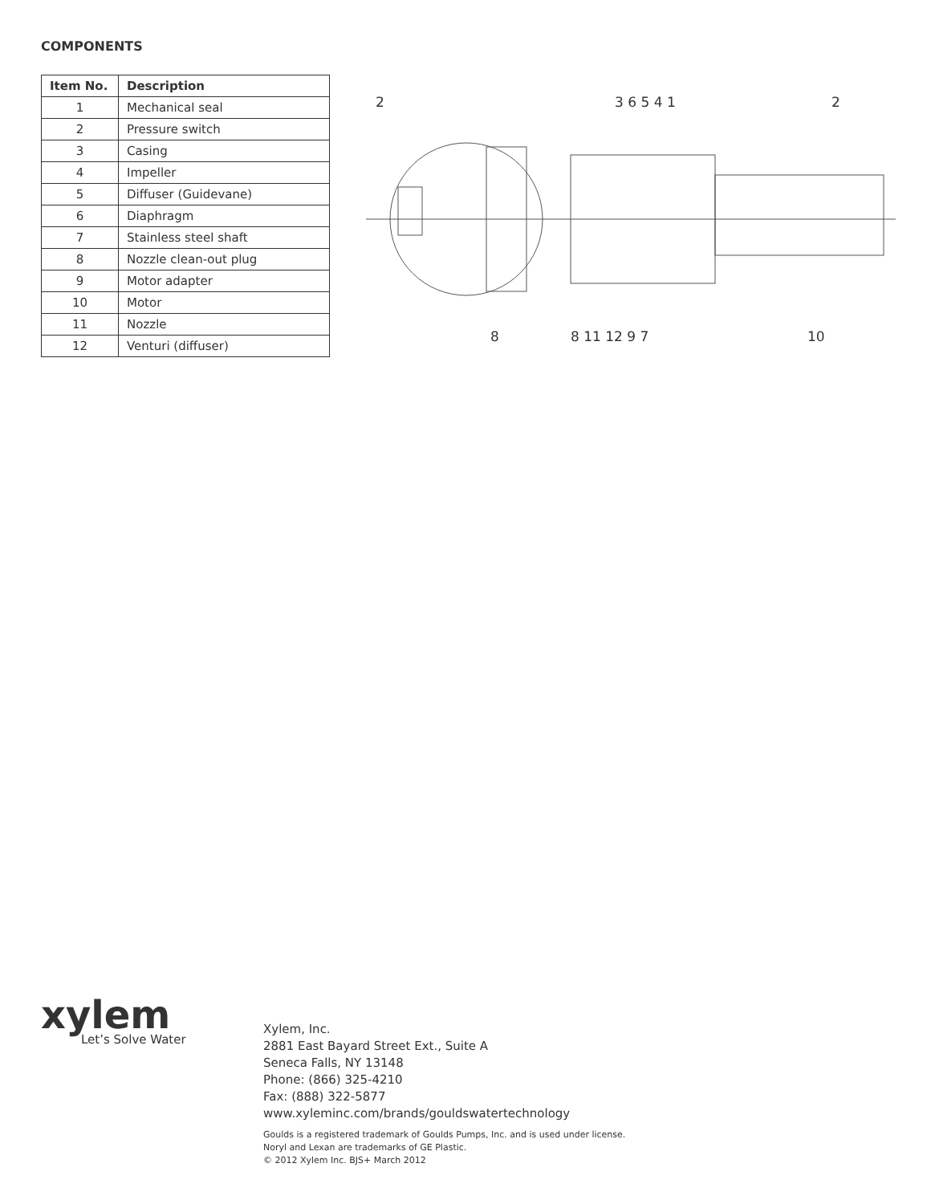COMPONENTS
| Item No. | Description |
| --- | --- |
| 1 | Mechanical seal |
| 2 | Pressure switch |
| 3 | Casing |
| 4 | Impeller |
| 5 | Diffuser (Guidevane) |
| 6 | Diaphragm |
| 7 | Stainless steel shaft |
| 8 | Nozzle clean-out plug |
| 9 | Motor adapter |
| 10 | Motor |
| 11 | Nozzle |
| 12 | Venturi (diffuser) |
2 3 6 5 4 1 2
8 8 11 12 9 7 10
xylem
Let’s Solve Water
Xylem, Inc.
2881 East Bayard Street Ext., Suite A
Seneca Falls, NY 13148
Phone: (866) 325-4210
Fax: (888) 322-5877
www.xyleminc.com/brands/gouldswatertechnology
Goulds is a registered trademark of Goulds Pumps, Inc. and is used under license.
Noryl and Lexan are trademarks of GE Plastic.
© 2012 Xylem Inc. BJS+ March 2012